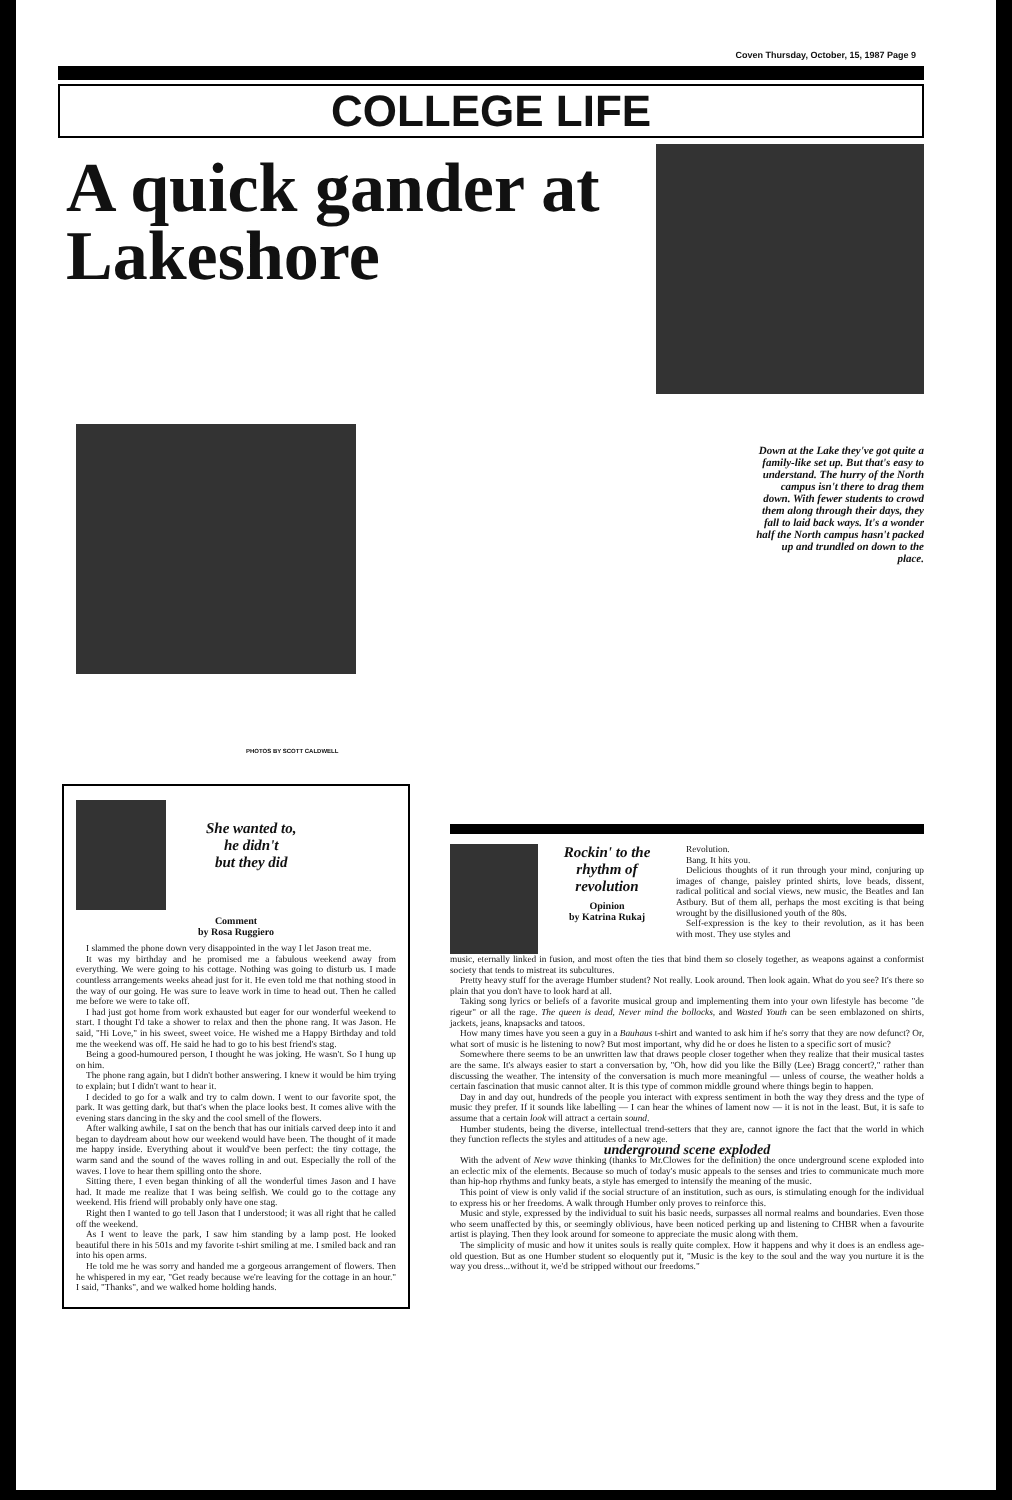Coven Thursday, October, 15, 1987 Page 9
COLLEGE LIFE
A quick gander at Lakeshore
Down at the Lake they've got quite a family-like set up. But that's easy to understand. The hurry of the North campus isn't there to drag them down. With fewer students to crowd them along through their days, they fall to laid back ways. It's a wonder half the North campus hasn't packed up and trundled on down to the place.
PHOTOS BY SCOTT CALDWELL
She wanted to,
he didn't
but they did
Comment
by Rosa Ruggiero
I slammed the phone down very disappointed in the way I let Jason treat me.
It was my birthday and he promised me a fabulous weekend away from everything. We were going to his cottage. Nothing was going to disturb us. I made countless arrangements weeks ahead just for it. He even told me that nothing stood in the way of our going. He was sure to leave work in time to head out. Then he called me before we were to take off.
I had just got home from work exhausted but eager for our wonderful weekend to start. I thought I'd take a shower to relax and then the phone rang. It was Jason. He said, "Hi Love," in his sweet, sweet voice. He wished me a Happy Birthday and told me the weekend was off. He said he had to go to his best friend's stag.
Being a good-humoured person, I thought he was joking. He wasn't. So I hung up on him.
The phone rang again, but I didn't bother answering. I knew it would be him trying to explain; but I didn't want to hear it.
I decided to go for a walk and try to calm down. I went to our favorite spot, the park. It was getting dark, but that's when the place looks best. It comes alive with the evening stars dancing in the sky and the cool smell of the flowers.
After walking awhile, I sat on the bench that has our initials carved deep into it and began to daydream about how our weekend would have been. The thought of it made me happy inside. Everything about it would've been perfect: the tiny cottage, the warm sand and the sound of the waves rolling in and out. Especially the roll of the waves. I love to hear them spilling onto the shore.
Sitting there, I even began thinking of all the wonderful times Jason and I have had. It made me realize that I was being selfish. We could go to the cottage any weekend. His friend will probably only have one stag.
Right then I wanted to go tell Jason that I understood; it was all right that he called off the weekend.
As I went to leave the park, I saw him standing by a lamp post. He looked beautiful there in his 501s and my favorite t-shirt smiling at me. I smiled back and ran into his open arms.
He told me he was sorry and handed me a gorgeous arrangement of flowers. Then he whispered in my ear, "Get ready because we're leaving for the cottage in an hour." I said, "Thanks", and we walked home holding hands.
Rockin' to the rhythm of revolution
Opinion
by Katrina Rukaj
Revolution.
Bang. It hits you.
Delicious thoughts of it run through your mind, conjuring up images of change, paisley printed shirts, love beads, dissent, radical political and social views, new music, the Beatles and Ian Astbury. But of them all, perhaps the most exciting is that being wrought by the disillusioned youth of the 80s.
Self-expression is the key to their revolution, as it has been with most. They use styles and
music, eternally linked in fusion, and most often the ties that bind them so closely together, as weapons against a conformist society that tends to mistreat its subcultures.
Pretty heavy stuff for the average Humber student? Not really. Look around. Then look again. What do you see? It's there so plain that you don't have to look hard at all.
Taking song lyrics or beliefs of a favorite musical group and implementing them into your own lifestyle has become "de rigeur" or all the rage. The queen is dead, Never mind the bollocks, and Wasted Youth can be seen emblazoned on shirts, jackets, jeans, knapsacks and tatoos.
How many times have you seen a guy in a Bauhaus t-shirt and wanted to ask him if he's sorry that they are now defunct? Or, what sort of music is he listening to now? But most important, why did he or does he listen to a specific sort of music?
Somewhere there seems to be an unwritten law that draws people closer together when they realize that their musical tastes are the same. It's always easier to start a conversation by, "Oh, how did you like the Billy (Lee) Bragg concert?," rather than discussing the weather. The intensity of the conversation is much more meaningful — unless of course, the weather holds a certain fascination that music cannot alter. It is this type of common middle ground where things begin to happen.
Day in and day out, hundreds of the people you interact with express sentiment in both the way they dress and the type of music they prefer. If it sounds like labelling — I can hear the whines of lament now — it is not in the least. But, it is safe to assume that a certain look will attract a certain sound.
Humber students, being the diverse, intellectual trend-setters that they are, cannot ignore the fact that the world in which they function reflects the styles and attitudes of a new age.
underground scene exploded
With the advent of New wave thinking (thanks to Mr.Clowes for the definition) the once underground scene exploded into an eclectic mix of the elements. Because so much of today's music appeals to the senses and tries to communicate much more than hip-hop rhythms and funky beats, a style has emerged to intensify the meaning of the music.
This point of view is only valid if the social structure of an institution, such as ours, is stimulating enough for the individual to express his or her freedoms. A walk through Humber only proves to reinforce this.
Music and style, expressed by the individual to suit his basic needs, surpasses all normal realms and boundaries. Even those who seem unaffected by this, or seemingly oblivious, have been noticed perking up and listening to CHBR when a favourite artist is playing. Then they look around for someone to appreciate the music along with them.
The simplicity of music and how it unites souls is really quite complex. How it happens and why it does is an endless age-old question. But as one Humber student so eloquently put it, "Music is the key to the soul and the way you nurture it is the way you dress...without it, we'd be stripped without our freedoms."